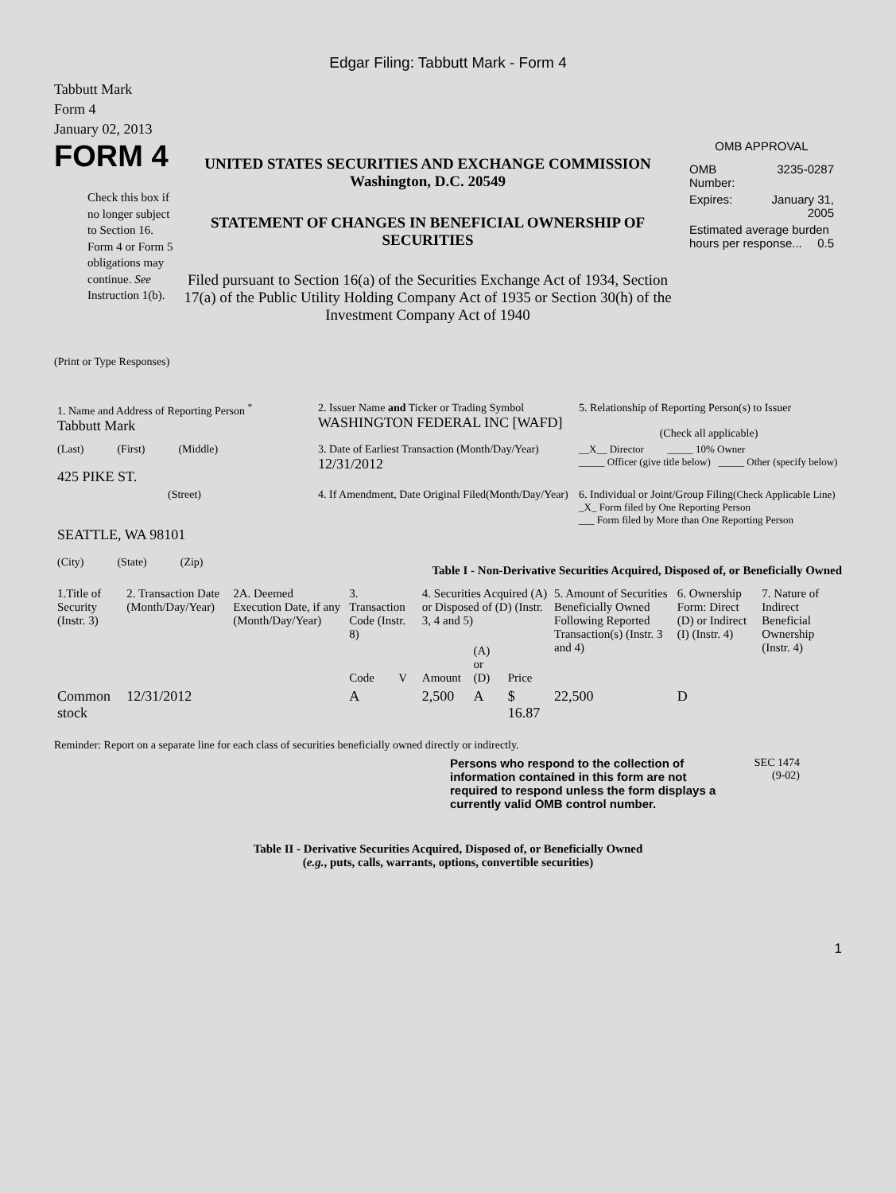Edgar Filing: Tabbutt Mark - Form 4
Tabbutt Mark
Form 4
January 02, 2013
FORM 4
Check this box if no longer subject to Section 16. Form 4 or Form 5 obligations may continue. See Instruction 1(b).
UNITED STATES SECURITIES AND EXCHANGE COMMISSION
Washington, D.C. 20549
STATEMENT OF CHANGES IN BENEFICIAL OWNERSHIP OF SECURITIES
Filed pursuant to Section 16(a) of the Securities Exchange Act of 1934, Section 17(a) of the Public Utility Holding Company Act of 1935 or Section 30(h) of the Investment Company Act of 1940
OMB APPROVAL
| OMB Number: | 3235-0287 |
| Expires: | January 31, 2005 |
| Estimated average burden hours per response... 0.5 | |
(Print or Type Responses)
| 1. Name and Address of Reporting Person <sup>*</sup> Tabbutt Mark | 2. Issuer Name and Ticker or Trading Symbol WASHINGTON FEDERAL INC [WAFD] | 5. Relationship of Reporting Person(s) to Issuer (Check all applicable) |
| (Last) (First) (Middle) 425 PIKE ST. | 3. Date of Earliest Transaction (Month/Day/Year) 12/31/2012 | __X__ Director _____ 10% Owner _____ Officer (give title below) _____ Other (specify below) |
| (Street) SEATTLE, WA 98101 (City) (State) (Zip) | 4. If Amendment, Date Original Filed(Month/Day/Year) | 6. Individual or Joint/Group Filing (Check Applicable Line) _X_ Form filed by One Reporting Person ___ Form filed by More than One Reporting Person |
Table I - Non-Derivative Securities Acquired, Disposed of, or Beneficially Owned
| 1.Title of Security (Instr. 3) | 2. Transaction Date (Month/Day/Year) | 2A. Deemed Execution Date, if any (Month/Day/Year) | 3. Transaction Code (Instr. 8) | | 4. Securities Acquired (A) or Disposed of (D) (Instr. 3, 4 and 5) | | | 5. Amount of Securities Beneficially Owned Following Reported Transaction(s) (Instr. 3 and 4) | 6. Ownership Form: Direct (D) or Indirect (I) (Instr. 4) | 7. Nature of Indirect Beneficial Ownership (Instr. 4) |
| --- | --- | --- | --- | --- | --- | --- | --- | --- | --- | --- |
| | | | Code | V | Amount | (A) or (D) | Price | | | |
| Common stock | 12/31/2012 | | A | | 2,500 | A | $ 16.87 | 22,500 | D | |
Reminder: Report on a separate line for each class of securities beneficially owned directly or indirectly.
Persons who respond to the collection of information contained in this form are not required to respond unless the form displays a currently valid OMB control number.
SEC 1474
(9-02)
Table II - Derivative Securities Acquired, Disposed of, or Beneficially Owned
(e.g., puts, calls, warrants, options, convertible securities)
1